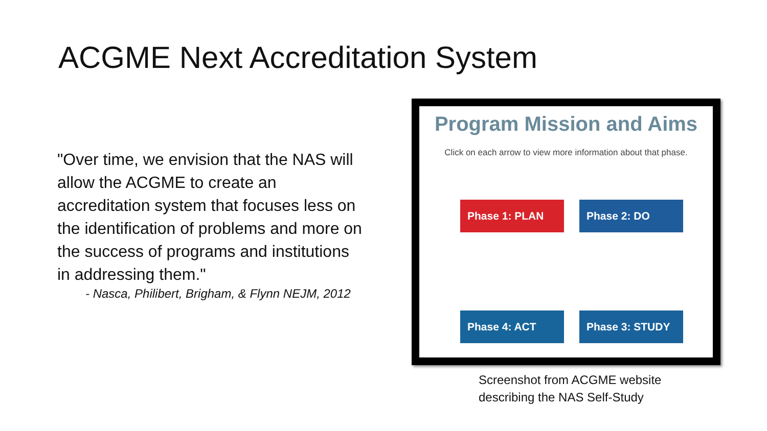ACGME Next Accreditation System
"Over time, we envision that the NAS will allow the ACGME to create an accreditation system that focuses less on the identification of problems and more on the success of programs and institutions in addressing them."
- Nasca, Philibert, Brigham, & Flynn NEJM, 2012
Program Mission and Aims
Click on each arrow to view more information about that phase.
Phase 1: PLAN Phase 2: DO
Phase 4: ACT
Phase 3: STUDY
Screenshot from ACGME website
describing the NAS Self-Study